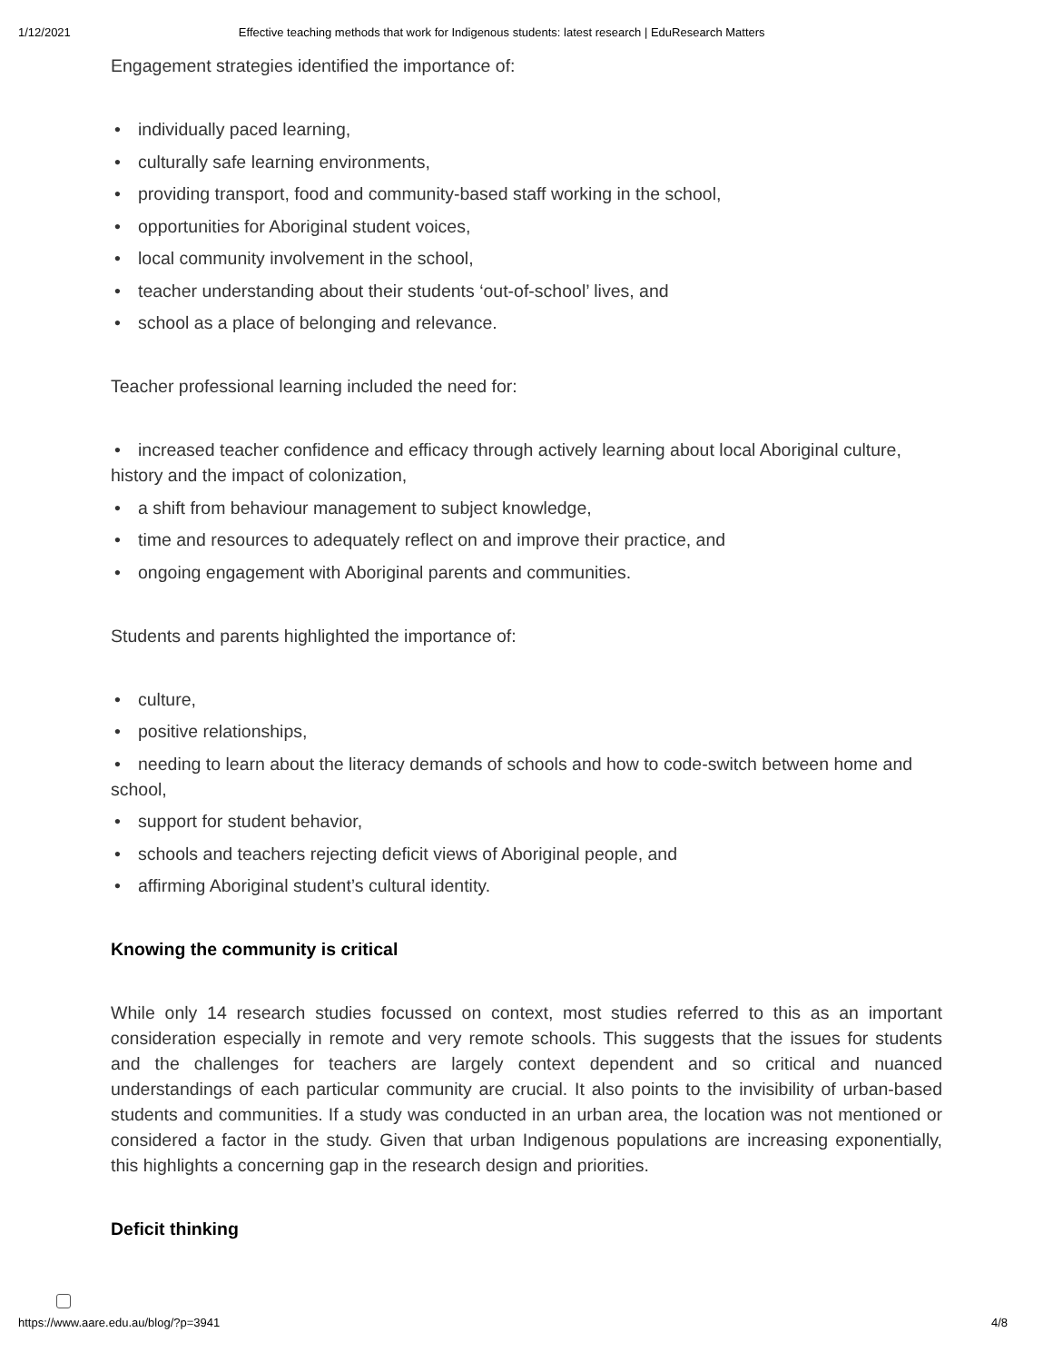1/12/2021 Effective teaching methods that work for Indigenous students: latest research | EduResearch Matters
Engagement strategies identified the importance of:
• individually paced learning,
• culturally safe learning environments,
• providing transport, food and community-based staff working in the school,
• opportunities for Aboriginal student voices,
• local community involvement in the school,
• teacher understanding about their students ‘out-of-school’ lives, and
• school as a place of belonging and relevance.
Teacher professional learning included the need for:
• increased teacher confidence and efficacy through actively learning about local Aboriginal culture, history and the impact of colonization,
• a shift from behaviour management to subject knowledge,
• time and resources to adequately reflect on and improve their practice, and
• ongoing engagement with Aboriginal parents and communities.
Students and parents highlighted the importance of:
• culture,
• positive relationships,
• needing to learn about the literacy demands of schools and how to code-switch between home and school,
• support for student behavior,
• schools and teachers rejecting deficit views of Aboriginal people, and
• affirming Aboriginal student’s cultural identity.
Knowing the community is critical
While only 14 research studies focussed on context, most studies referred to this as an important consideration especially in remote and very remote schools. This suggests that the issues for students and the challenges for teachers are largely context dependent and so critical and nuanced understandings of each particular community are crucial. It also points to the invisibility of urban-based students and communities. If a study was conducted in an urban area, the location was not mentioned or considered a factor in the study. Given that urban Indigenous populations are increasing exponentially, this highlights a concerning gap in the research design and priorities.
Deficit thinking
https://www.aare.edu.au/blog/?p=3941 4/8